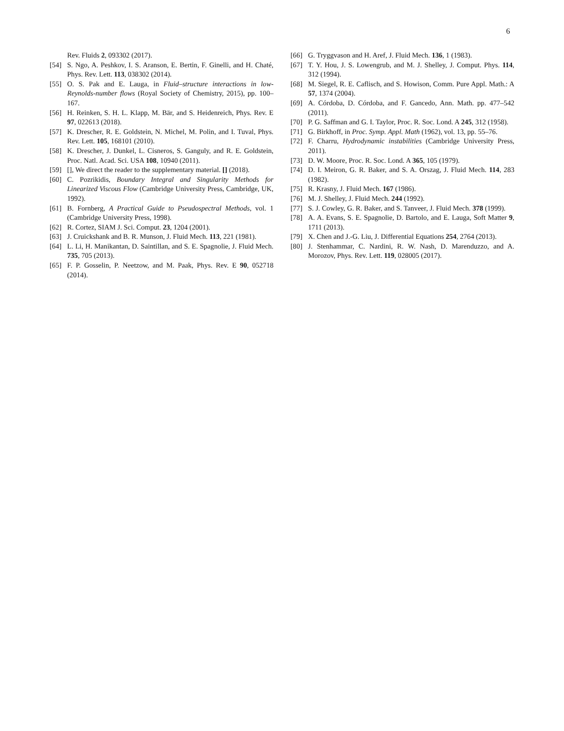6
Rev. Fluids 2, 093302 (2017).
[54] S. Ngo, A. Peshkov, I. S. Aranson, E. Bertin, F. Ginelli, and H. Chaté, Phys. Rev. Lett. 113, 038302 (2014).
[55] O. S. Pak and E. Lauga, in Fluid–structure interactions in low-Reynolds-number flows (Royal Society of Chemistry, 2015), pp. 100–167.
[56] H. Reinken, S. H. L. Klapp, M. Bär, and S. Heidenreich, Phys. Rev. E 97, 022613 (2018).
[57] K. Drescher, R. E. Goldstein, N. Michel, M. Polin, and I. Tuval, Phys. Rev. Lett. 105, 168101 (2010).
[58] K. Drescher, J. Dunkel, L. Cisneros, S. Ganguly, and R. E. Goldstein, Proc. Natl. Acad. Sci. USA 108, 10940 (2011).
[59] [], We direct the reader to the supplementary material. [] (2018).
[60] C. Pozrikidis, Boundary Integral and Singularity Methods for Linearized Viscous Flow (Cambridge University Press, Cambridge, UK, 1992).
[61] B. Fornberg, A Practical Guide to Pseudospectral Methods, vol. 1 (Cambridge University Press, 1998).
[62] R. Cortez, SIAM J. Sci. Comput. 23, 1204 (2001).
[63] J. Cruickshank and B. R. Munson, J. Fluid Mech. 113, 221 (1981).
[64] L. Li, H. Manikantan, D. Saintillan, and S. E. Spagnolie, J. Fluid Mech. 735, 705 (2013).
[65] F. P. Gosselin, P. Neetzow, and M. Paak, Phys. Rev. E 90, 052718 (2014).
[66] G. Tryggvason and H. Aref, J. Fluid Mech. 136, 1 (1983).
[67] T. Y. Hou, J. S. Lowengrub, and M. J. Shelley, J. Comput. Phys. 114, 312 (1994).
[68] M. Siegel, R. E. Caflisch, and S. Howison, Comm. Pure Appl. Math.: A 57, 1374 (2004).
[69] A. Córdoba, D. Córdoba, and F. Gancedo, Ann. Math. pp. 477–542 (2011).
[70] P. G. Saffman and G. I. Taylor, Proc. R. Soc. Lond. A 245, 312 (1958).
[71] G. Birkhoff, in Proc. Symp. Appl. Math (1962), vol. 13, pp. 55–76.
[72] F. Charru, Hydrodynamic instabilities (Cambridge University Press, 2011).
[73] D. W. Moore, Proc. R. Soc. Lond. A 365, 105 (1979).
[74] D. I. Meiron, G. R. Baker, and S. A. Orszag, J. Fluid Mech. 114, 283 (1982).
[75] R. Krasny, J. Fluid Mech. 167 (1986).
[76] M. J. Shelley, J. Fluid Mech. 244 (1992).
[77] S. J. Cowley, G. R. Baker, and S. Tanveer, J. Fluid Mech. 378 (1999).
[78] A. A. Evans, S. E. Spagnolie, D. Bartolo, and E. Lauga, Soft Matter 9, 1711 (2013).
[79] X. Chen and J.-G. Liu, J. Differential Equations 254, 2764 (2013).
[80] J. Stenhammar, C. Nardini, R. W. Nash, D. Marenduzzo, and A. Morozov, Phys. Rev. Lett. 119, 028005 (2017).